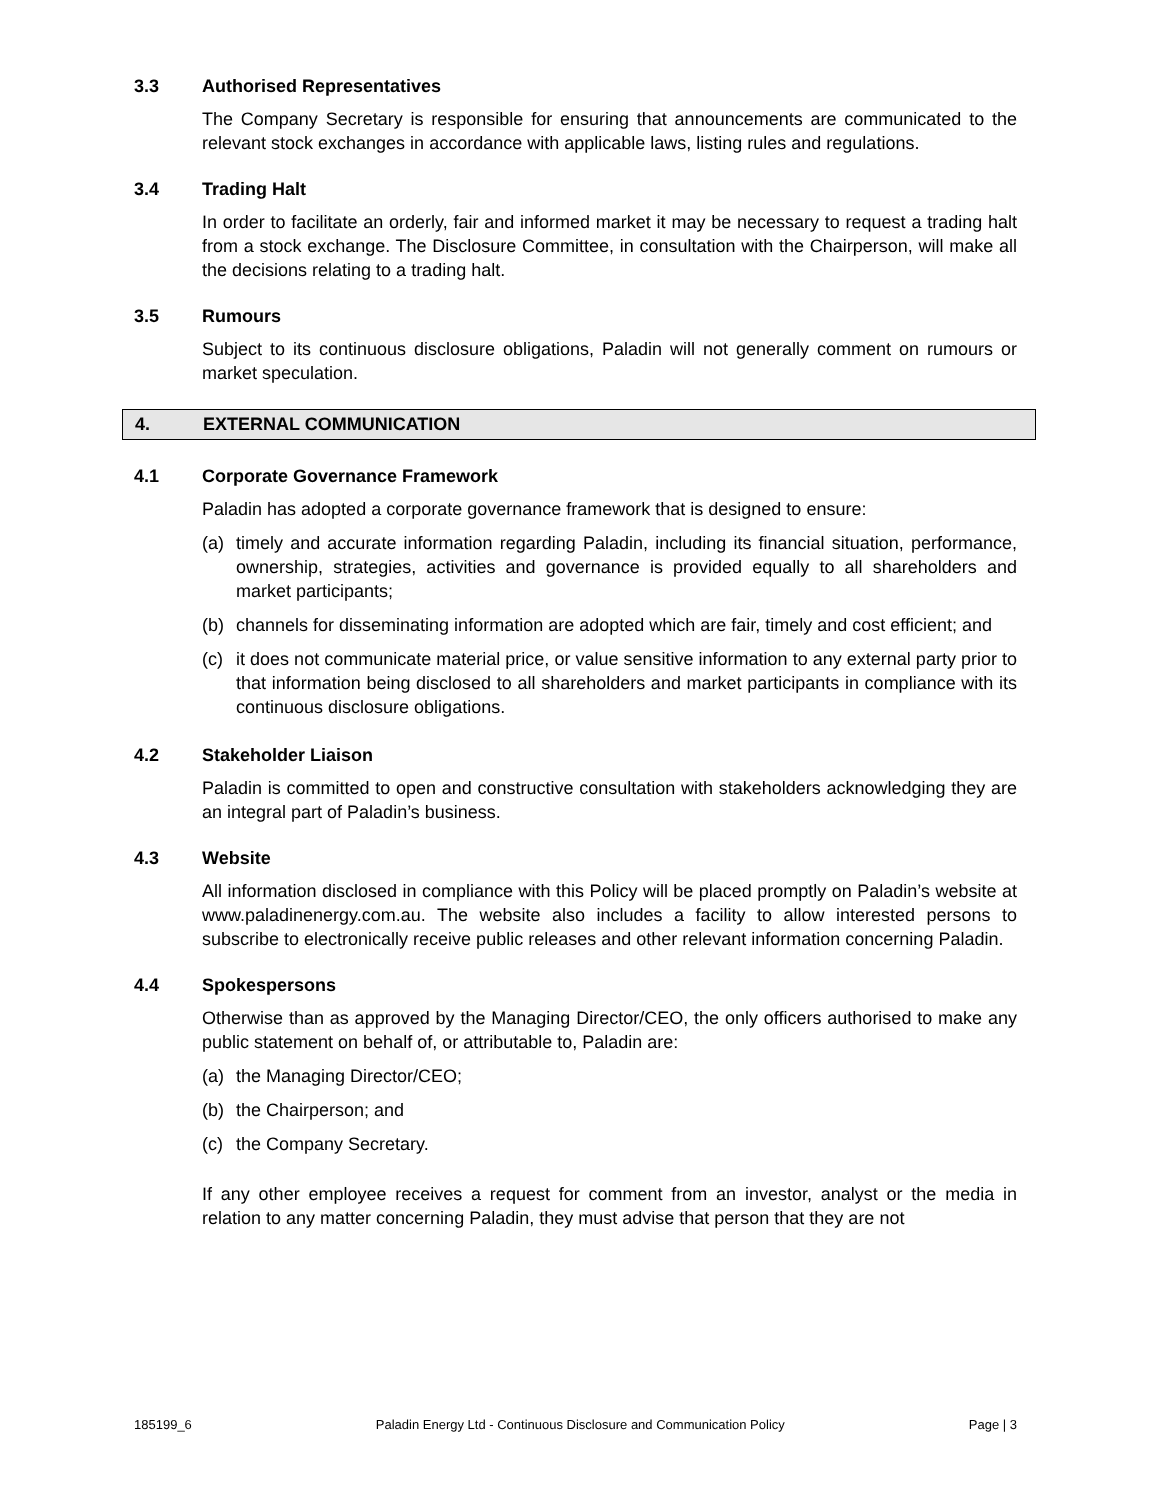3.3 Authorised Representatives
The Company Secretary is responsible for ensuring that announcements are communicated to the relevant stock exchanges in accordance with applicable laws, listing rules and regulations.
3.4 Trading Halt
In order to facilitate an orderly, fair and informed market it may be necessary to request a trading halt from a stock exchange. The Disclosure Committee, in consultation with the Chairperson, will make all the decisions relating to a trading halt.
3.5 Rumours
Subject to its continuous disclosure obligations, Paladin will not generally comment on rumours or market speculation.
4. EXTERNAL COMMUNICATION
4.1 Corporate Governance Framework
Paladin has adopted a corporate governance framework that is designed to ensure:
(a) timely and accurate information regarding Paladin, including its financial situation, performance, ownership, strategies, activities and governance is provided equally to all shareholders and market participants;
(b) channels for disseminating information are adopted which are fair, timely and cost efficient; and
(c) it does not communicate material price, or value sensitive information to any external party prior to that information being disclosed to all shareholders and market participants in compliance with its continuous disclosure obligations.
4.2 Stakeholder Liaison
Paladin is committed to open and constructive consultation with stakeholders acknowledging they are an integral part of Paladin’s business.
4.3 Website
All information disclosed in compliance with this Policy will be placed promptly on Paladin’s website at www.paladinenergy.com.au. The website also includes a facility to allow interested persons to subscribe to electronically receive public releases and other relevant information concerning Paladin.
4.4 Spokespersons
Otherwise than as approved by the Managing Director/CEO, the only officers authorised to make any public statement on behalf of, or attributable to, Paladin are:
(a) the Managing Director/CEO;
(b) the Chairperson; and
(c) the Company Secretary.
If any other employee receives a request for comment from an investor, analyst or the media in relation to any matter concerning Paladin, they must advise that person that they are not
185199_6 Paladin Energy Ltd - Continuous Disclosure and Communication Policy Page | 3